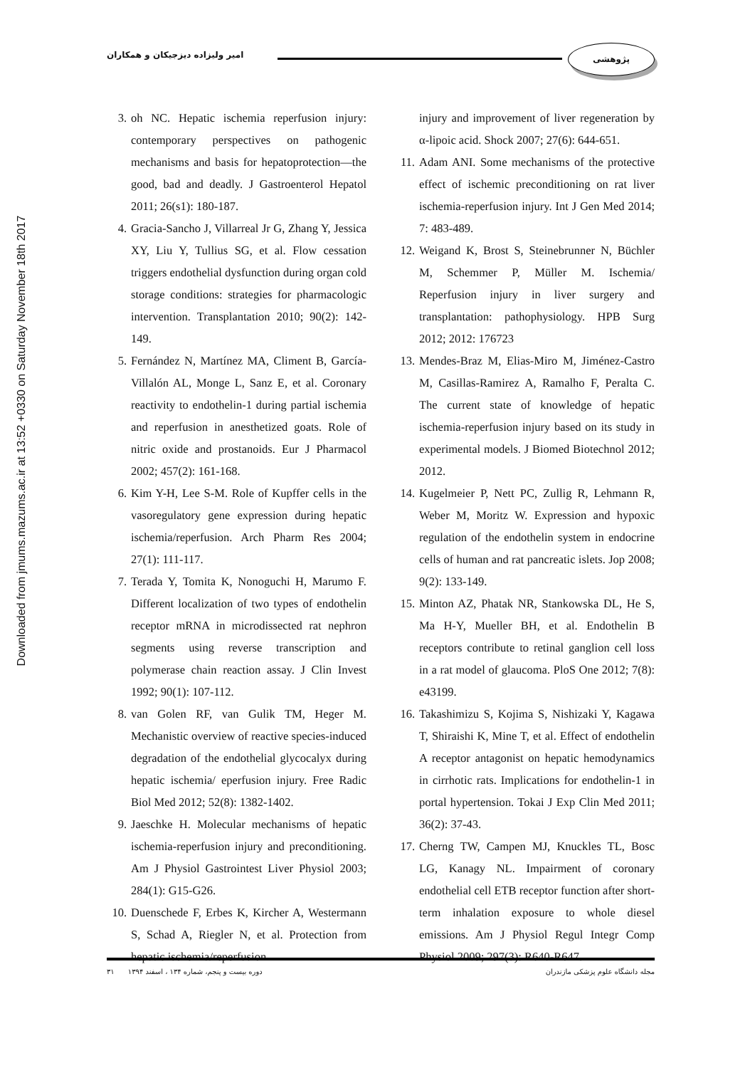Downloaded from jmums.mazums.ac.ir at 13:52 +0330 on Saturday November 18th 2017
پژوهشی
امیر ولیزاده دیزجیکان و همکاران
3. oh NC. Hepatic ischemia reperfusion injury: contemporary perspectives on pathogenic mechanisms and basis for hepatoprotection—the good, bad and deadly. J Gastroenterol Hepatol 2011; 26(s1): 180-187.
4. Gracia-Sancho J, Villarreal Jr G, Zhang Y, Jessica XY, Liu Y, Tullius SG, et al. Flow cessation triggers endothelial dysfunction during organ cold storage conditions: strategies for pharmacologic intervention. Transplantation 2010; 90(2): 142-149.
5. Fernández N, Martínez MA, Climent B, García-Villalón AL, Monge L, Sanz E, et al. Coronary reactivity to endothelin-1 during partial ischemia and reperfusion in anesthetized goats. Role of nitric oxide and prostanoids. Eur J Pharmacol 2002; 457(2): 161-168.
6. Kim Y-H, Lee S-M. Role of Kupffer cells in the vasoregulatory gene expression during hepatic ischemia/reperfusion. Arch Pharm Res 2004; 27(1): 111-117.
7. Terada Y, Tomita K, Nonoguchi H, Marumo F. Different localization of two types of endothelin receptor mRNA in microdissected rat nephron segments using reverse transcription and polymerase chain reaction assay. J Clin Invest 1992; 90(1): 107-112.
8. van Golen RF, van Gulik TM, Heger M. Mechanistic overview of reactive species-induced degradation of the endothelial glycocalyx during hepatic ischemia/ eperfusion injury. Free Radic Biol Med 2012; 52(8): 1382-1402.
9. Jaeschke H. Molecular mechanisms of hepatic ischemia-reperfusion injury and preconditioning. Am J Physiol Gastrointest Liver Physiol 2003; 284(1): G15-G26.
10. Duenschede F, Erbes K, Kircher A, Westermann S, Schad A, Riegler N, et al. Protection from hepatic ischemia/reperfusion
injury and improvement of liver regeneration by α-lipoic acid. Shock 2007; 27(6): 644-651.
11. Adam ANI. Some mechanisms of the protective effect of ischemic preconditioning on rat liver ischemia-reperfusion injury. Int J Gen Med 2014; 7: 483-489.
12. Weigand K, Brost S, Steinebrunner N, Büchler M, Schemmer P, Müller M. Ischemia/ Reperfusion injury in liver surgery and transplantation: pathophysiology. HPB Surg 2012; 2012: 176723
13. Mendes-Braz M, Elias-Miro M, Jiménez-Castro M, Casillas-Ramirez A, Ramalho F, Peralta C. The current state of knowledge of hepatic ischemia-reperfusion injury based on its study in experimental models. J Biomed Biotechnol 2012; 2012.
14. Kugelmeier P, Nett PC, Zullig R, Lehmann R, Weber M, Moritz W. Expression and hypoxic regulation of the endothelin system in endocrine cells of human and rat pancreatic islets. Jop 2008; 9(2): 133-149.
15. Minton AZ, Phatak NR, Stankowska DL, He S, Ma H-Y, Mueller BH, et al. Endothelin B receptors contribute to retinal ganglion cell loss in a rat model of glaucoma. PloS One 2012; 7(8): e43199.
16. Takashimizu S, Kojima S, Nishizaki Y, Kagawa T, Shiraishi K, Mine T, et al. Effect of endothelin A receptor antagonist on hepatic hemodynamics in cirrhotic rats. Implications for endothelin-1 in portal hypertension. Tokai J Exp Clin Med 2011; 36(2): 37-43.
17. Cherng TW, Campen MJ, Knuckles TL, Bosc LG, Kanagy NL. Impairment of coronary endothelial cell ETB receptor function after short-term inhalation exposure to whole diesel emissions. Am J Physiol Regul Integr Comp Physiol 2009; 297(3): R640-R647.
مجله دانشگاه علوم پزشکی مازندران دوره بیست و پنجم، شماره ۱۳۴ ، اسفند ۱۳۹۴ ۳۱